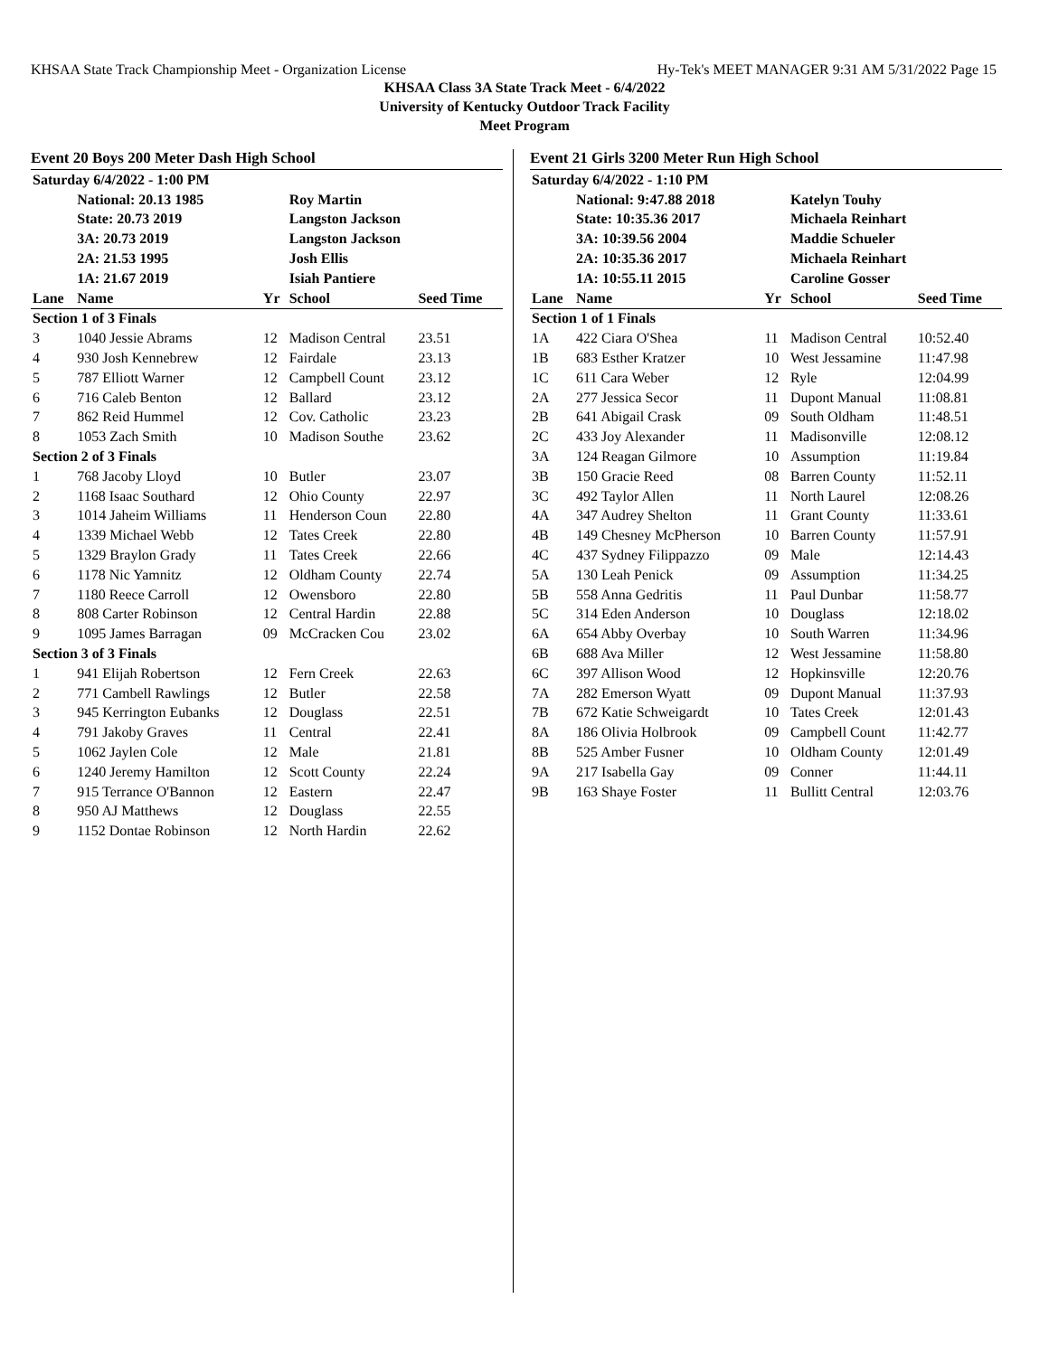KHSAA State Track Championship Meet - Organization License Hy-Tek's MEET MANAGER 9:31 AM 5/31/2022 Page 15
KHSAA Class 3A State Track Meet - 6/4/2022
University of Kentucky Outdoor Track Facility
Meet Program
Event 20 Boys 200 Meter Dash High School
| Saturday 6/4/2022 - 1:00 PM | | | | |
| | National: 20.13 1985 | | Roy Martin | |
| | State: 20.73 2019 | | Langston Jackson | |
| | 3A: 20.73 2019 | | Langston Jackson | |
| | 2A: 21.53 1995 | | Josh Ellis | |
| | 1A: 21.67 2019 | | Isiah Pantiere | |
| Lane | Name | Yr | School | Seed Time |
| Section 1 of 3 Finals | | | | |
| 3 | 1040 Jessie Abrams | 12 | Madison Central | 23.51 |
| 4 | 930 Josh Kennebrew | 12 | Fairdale | 23.13 |
| 5 | 787 Elliott Warner | 12 | Campbell Count | 23.12 |
| 6 | 716 Caleb Benton | 12 | Ballard | 23.12 |
| 7 | 862 Reid Hummel | 12 | Cov. Catholic | 23.23 |
| 8 | 1053 Zach Smith | 10 | Madison Southe | 23.62 |
| Section 2 of 3 Finals | | | | |
| 1 | 768 Jacoby Lloyd | 10 | Butler | 23.07 |
| 2 | 1168 Isaac Southard | 12 | Ohio County | 22.97 |
| 3 | 1014 Jaheim Williams | 11 | Henderson Coun | 22.80 |
| 4 | 1339 Michael Webb | 12 | Tates Creek | 22.80 |
| 5 | 1329 Braylon Grady | 11 | Tates Creek | 22.66 |
| 6 | 1178 Nic Yamnitz | 12 | Oldham County | 22.74 |
| 7 | 1180 Reece Carroll | 12 | Owensboro | 22.80 |
| 8 | 808 Carter Robinson | 12 | Central Hardin | 22.88 |
| 9 | 1095 James Barragan | 09 | McCracken Cou | 23.02 |
| Section 3 of 3 Finals | | | | |
| 1 | 941 Elijah Robertson | 12 | Fern Creek | 22.63 |
| 2 | 771 Cambell Rawlings | 12 | Butler | 22.58 |
| 3 | 945 Kerrington Eubanks | 12 | Douglass | 22.51 |
| 4 | 791 Jakoby Graves | 11 | Central | 22.41 |
| 5 | 1062 Jaylen Cole | 12 | Male | 21.81 |
| 6 | 1240 Jeremy Hamilton | 12 | Scott County | 22.24 |
| 7 | 915 Terrance O'Bannon | 12 | Eastern | 22.47 |
| 8 | 950 AJ Matthews | 12 | Douglass | 22.55 |
| 9 | 1152 Dontae Robinson | 12 | North Hardin | 22.62 |
Event 21 Girls 3200 Meter Run High School
| Saturday 6/4/2022 - 1:10 PM | | | | |
| | National: 9:47.88 2018 | | Katelyn Touhy | |
| | State: 10:35.36 2017 | | Michaela Reinhart | |
| | 3A: 10:39.56 2004 | | Maddie Schueler | |
| | 2A: 10:35.36 2017 | | Michaela Reinhart | |
| | 1A: 10:55.11 2015 | | Caroline Gosser | |
| Lane | Name | Yr | School | Seed Time |
| Section 1 of 1 Finals | | | | |
| 1A | 422 Ciara O'Shea | 11 | Madison Central | 10:52.40 |
| 1B | 683 Esther Kratzer | 10 | West Jessamine | 11:47.98 |
| 1C | 611 Cara Weber | 12 | Ryle | 12:04.99 |
| 2A | 277 Jessica Secor | 11 | Dupont Manual | 11:08.81 |
| 2B | 641 Abigail Crask | 09 | South Oldham | 11:48.51 |
| 2C | 433 Joy Alexander | 11 | Madisonville | 12:08.12 |
| 3A | 124 Reagan Gilmore | 10 | Assumption | 11:19.84 |
| 3B | 150 Gracie Reed | 08 | Barren County | 11:52.11 |
| 3C | 492 Taylor Allen | 11 | North Laurel | 12:08.26 |
| 4A | 347 Audrey Shelton | 11 | Grant County | 11:33.61 |
| 4B | 149 Chesney McPherson | 10 | Barren County | 11:57.91 |
| 4C | 437 Sydney Filippazzo | 09 | Male | 12:14.43 |
| 5A | 130 Leah Penick | 09 | Assumption | 11:34.25 |
| 5B | 558 Anna Gedritis | 11 | Paul Dunbar | 11:58.77 |
| 5C | 314 Eden Anderson | 10 | Douglass | 12:18.02 |
| 6A | 654 Abby Overbay | 10 | South Warren | 11:34.96 |
| 6B | 688 Ava Miller | 12 | West Jessamine | 11:58.80 |
| 6C | 397 Allison Wood | 12 | Hopkinsville | 12:20.76 |
| 7A | 282 Emerson Wyatt | 09 | Dupont Manual | 11:37.93 |
| 7B | 672 Katie Schweigardt | 10 | Tates Creek | 12:01.43 |
| 8A | 186 Olivia Holbrook | 09 | Campbell Count | 11:42.77 |
| 8B | 525 Amber Fusner | 10 | Oldham County | 12:01.49 |
| 9A | 217 Isabella Gay | 09 | Conner | 11:44.11 |
| 9B | 163 Shaye Foster | 11 | Bullitt Central | 12:03.76 |